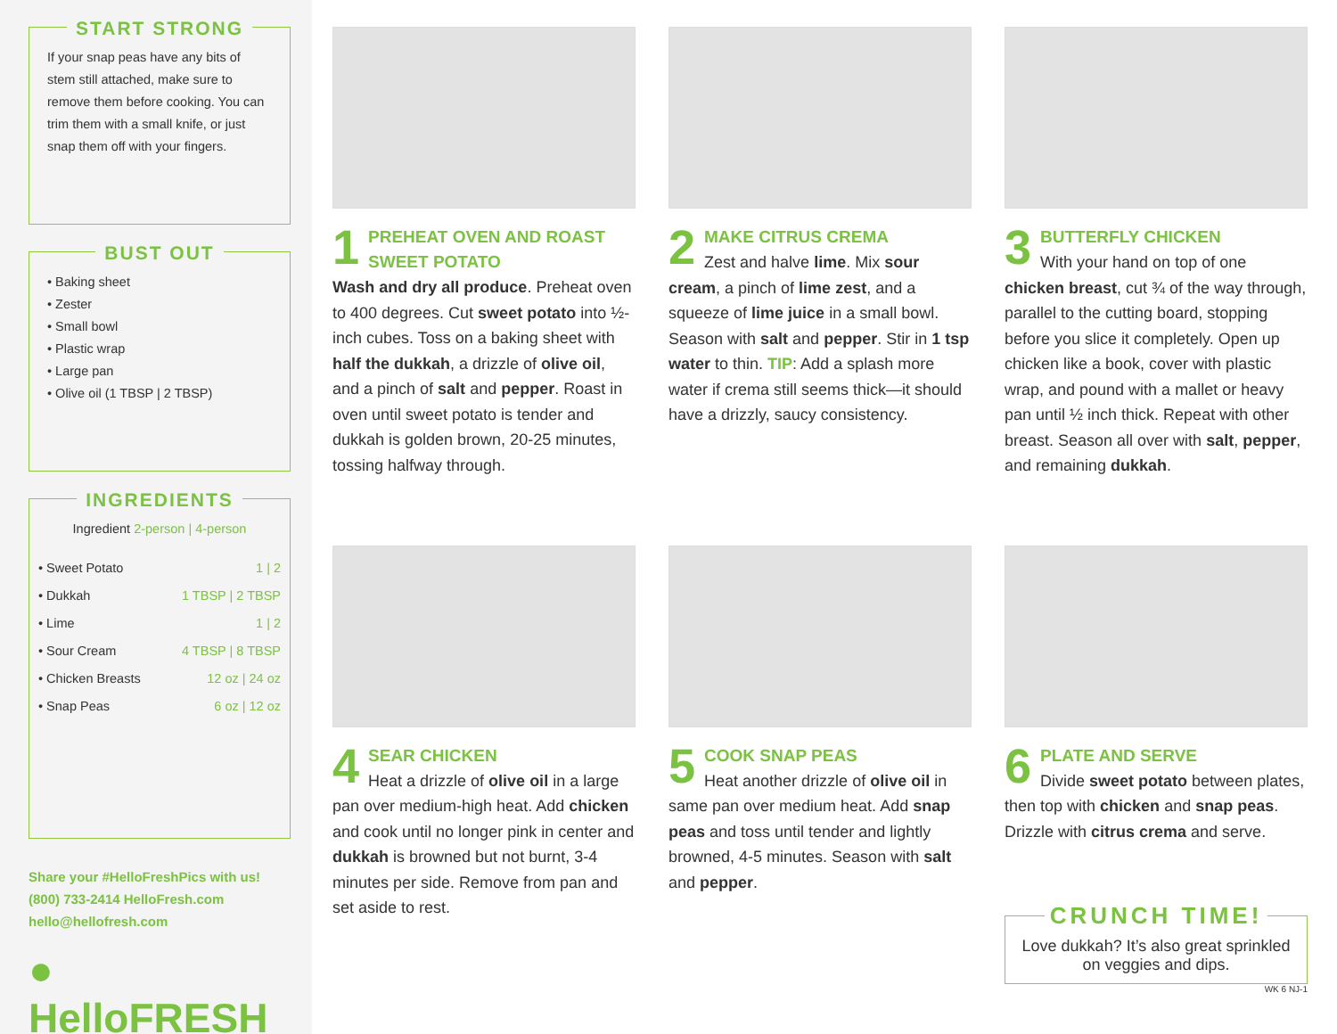START STRONG
If your snap peas have any bits of stem still attached, make sure to remove them before cooking. You can trim them with a small knife, or just snap them off with your fingers.
BUST OUT
• Baking sheet
• Zester
• Small bowl
• Plastic wrap
• Large pan
• Olive oil (1 TBSP | 2 TBSP)
INGREDIENTS
Ingredient 2-person | 4-person
| • Sweet Potato | 1 / 2 |
| • Dukkah | 1 TBSP / 2 TBSP |
| • Lime | 1 / 2 |
| • Sour Cream | 4 TBSP / 8 TBSP |
| • Chicken Breasts | 12 oz / 24 oz |
| • Snap Peas | 6 oz / 12 oz |
Share your #HelloFreshPics with us!
(800) 733-2414 HelloFresh.com
hello@hellofresh.com
● HelloFRESH
1
PREHEAT OVEN AND ROAST SWEET POTATO
Wash and dry all produce. Preheat oven to 400 degrees. Cut sweet potato into ½-inch cubes. Toss on a baking sheet with half the dukkah, a drizzle of olive oil, and a pinch of salt and pepper. Roast in oven until sweet potato is tender and dukkah is golden brown, 20-25 minutes, tossing halfway through.
2
MAKE CITRUS CREMA
Zest and halve lime. Mix sour cream, a pinch of lime zest, and a squeeze of lime juice in a small bowl. Season with salt and pepper. Stir in 1 tsp water to thin. TIP: Add a splash more water if crema still seems thick—it should have a drizzly, saucy consistency.
3
BUTTERFLY CHICKEN
With your hand on top of one chicken breast, cut ¾ of the way through, parallel to the cutting board, stopping before you slice it completely. Open up chicken like a book, cover with plastic wrap, and pound with a mallet or heavy pan until ½ inch thick. Repeat with other breast. Season all over with salt, pepper, and remaining dukkah.
4
SEAR CHICKEN
Heat a drizzle of olive oil in a large pan over medium-high heat. Add chicken and cook until no longer pink in center and dukkah is browned but not burnt, 3-4 minutes per side. Remove from pan and set aside to rest.
5
COOK SNAP PEAS
Heat another drizzle of olive oil in same pan over medium heat. Add snap peas and toss until tender and lightly browned, 4-5 minutes. Season with salt and pepper.
6
PLATE AND SERVE
Divide sweet potato between plates, then top with chicken and snap peas. Drizzle with citrus crema and serve.
CRUNCH TIME!
Love dukkah? It’s also great sprinkled on veggies and dips.
WK 6 NJ-1